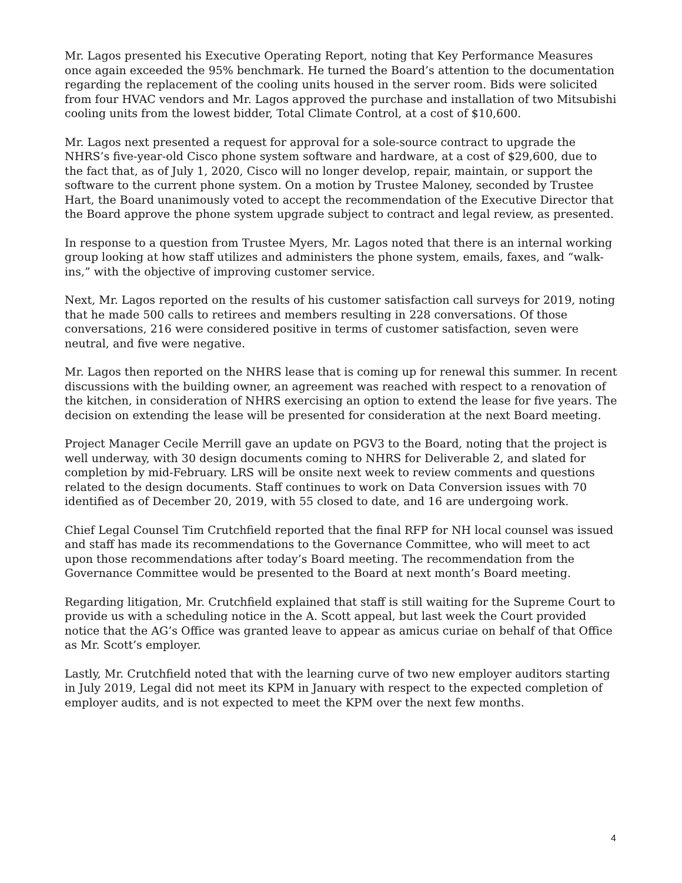Mr. Lagos presented his Executive Operating Report, noting that Key Performance Measures once again exceeded the 95% benchmark. He turned the Board’s attention to the documentation regarding the replacement of the cooling units housed in the server room. Bids were solicited from four HVAC vendors and Mr. Lagos approved the purchase and installation of two Mitsubishi cooling units from the lowest bidder, Total Climate Control, at a cost of $10,600.
Mr. Lagos next presented a request for approval for a sole-source contract to upgrade the NHRS’s five-year-old Cisco phone system software and hardware, at a cost of $29,600, due to the fact that, as of July 1, 2020, Cisco will no longer develop, repair, maintain, or support the software to the current phone system. On a motion by Trustee Maloney, seconded by Trustee Hart, the Board unanimously voted to accept the recommendation of the Executive Director that the Board approve the phone system upgrade subject to contract and legal review, as presented.
In response to a question from Trustee Myers, Mr. Lagos noted that there is an internal working group looking at how staff utilizes and administers the phone system, emails, faxes, and “walk-ins,” with the objective of improving customer service.
Next, Mr. Lagos reported on the results of his customer satisfaction call surveys for 2019, noting that he made 500 calls to retirees and members resulting in 228 conversations. Of those conversations, 216 were considered positive in terms of customer satisfaction, seven were neutral, and five were negative.
Mr. Lagos then reported on the NHRS lease that is coming up for renewal this summer. In recent discussions with the building owner, an agreement was reached with respect to a renovation of the kitchen, in consideration of NHRS exercising an option to extend the lease for five years. The decision on extending the lease will be presented for consideration at the next Board meeting.
Project Manager Cecile Merrill gave an update on PGV3 to the Board, noting that the project is well underway, with 30 design documents coming to NHRS for Deliverable 2, and slated for completion by mid-February. LRS will be onsite next week to review comments and questions related to the design documents. Staff continues to work on Data Conversion issues with 70 identified as of December 20, 2019, with 55 closed to date, and 16 are undergoing work.
Chief Legal Counsel Tim Crutchfield reported that the final RFP for NH local counsel was issued and staff has made its recommendations to the Governance Committee, who will meet to act upon those recommendations after today’s Board meeting. The recommendation from the Governance Committee would be presented to the Board at next month’s Board meeting.
Regarding litigation, Mr. Crutchfield explained that staff is still waiting for the Supreme Court to provide us with a scheduling notice in the A. Scott appeal, but last week the Court provided notice that the AG’s Office was granted leave to appear as amicus curiae on behalf of that Office as Mr. Scott’s employer.
Lastly, Mr. Crutchfield noted that with the learning curve of two new employer auditors starting in July 2019, Legal did not meet its KPM in January with respect to the expected completion of employer audits, and is not expected to meet the KPM over the next few months.
4